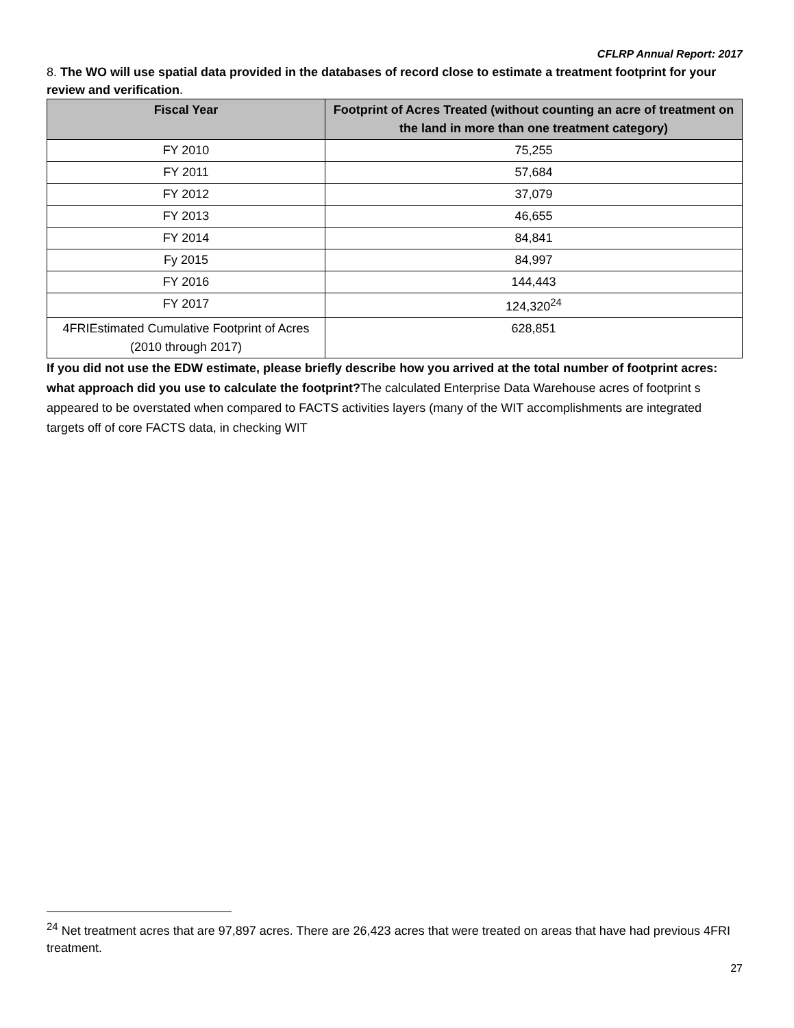CFLRP Annual Report: 2017
8. The WO will use spatial data provided in the databases of record close to estimate a treatment footprint for your review and verification.
| Fiscal Year | Footprint of Acres Treated (without counting an acre of treatment on the land in more than one treatment category) |
| --- | --- |
| FY 2010 | 75,255 |
| FY 2011 | 57,684 |
| FY 2012 | 37,079 |
| FY 2013 | 46,655 |
| FY 2014 | 84,841 |
| Fy 2015 | 84,997 |
| FY 2016 | 144,443 |
| FY 2017 | 124,320<sup>24</sup> |
| 4FRIEstimated Cumulative Footprint of Acres (2010 through 2017) | 628,851 |
If you did not use the EDW estimate, please briefly describe how you arrived at the total number of footprint acres: what approach did you use to calculate the footprint?The calculated Enterprise Data Warehouse acres of footprint s appeared to be overstated when compared to FACTS activities layers (many of the WIT accomplishments are integrated targets off of core FACTS data, in checking WIT
<sup>24</sup> Net treatment acres that are 97,897 acres. There are 26,423 acres that were treated on areas that have had previous 4FRI treatment.
27